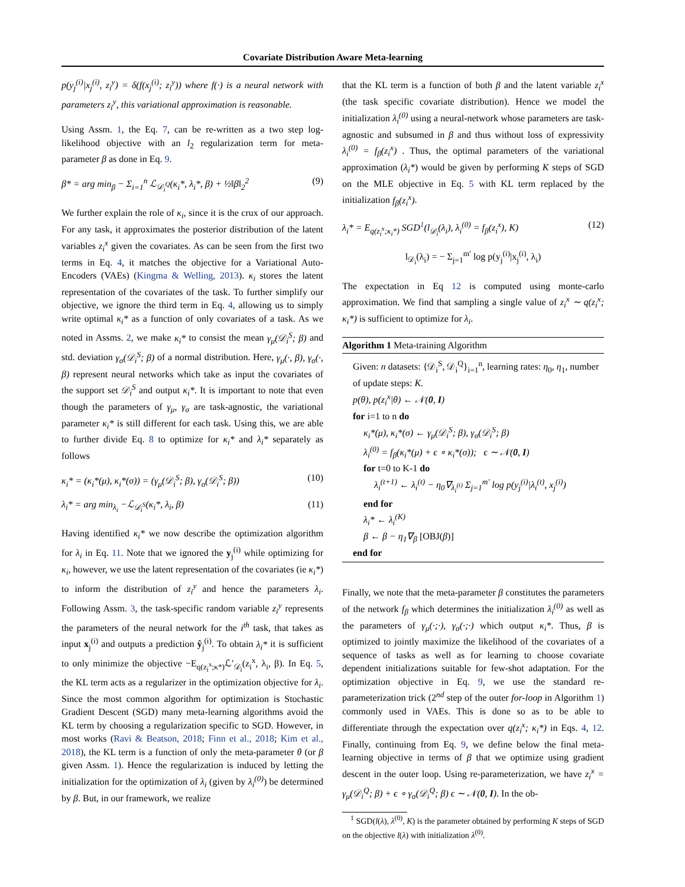Covariate Distribution Aware Meta-learning
p(y<sub>j</sub><sup>(i)</sup>|x<sub>j</sub><sup>(i)</sup>, z<sub>i</sub><sup>y</sup>) = δ(f(x<sub>j</sub><sup>(i)</sup>; z<sub>i</sub><sup>y</sup>)) where f(·) is a neural network with parameters z<sub>i</sub><sup>y</sup>, this variational approximation is reasonable.
Using Assm. 1, the Eq. 7, can be re-written as a two step log-likelihood objective with an l<sub>2</sub> regularization term for meta-parameter β as done in Eq. 9.
β* = arg min<sub>β</sub> − Σ<sub>i=1</sub><sup>n</sup> ℒ<sub>𝒟<sub>i</sub><sup>Q</sup></sub>(κ<sub>i</sub>*, λ<sub>i</sub>*, β) + ½‖β‖<sub>2</sub><sup>2</sup> (9)
We further explain the role of κ<sub>i</sub>, since it is the crux of our approach. For any task, it approximates the posterior distribution of the latent variables z<sub>i</sub><sup>x</sup> given the covariates. As can be seen from the first two terms in Eq. 4, it matches the objective for a Variational Auto-Encoders (VAEs) (Kingma & Welling, 2013). κ<sub>i</sub> stores the latent representation of the covariates of the task. To further simplify our objective, we ignore the third term in Eq. 4, allowing us to simply write optimal κ<sub>i</sub>* as a function of only covariates of a task. As we noted in Assms. 2, we make κ<sub>i</sub>* to consist the mean γ<sub>μ</sub>(𝒟<sub>i</sub><sup>S</sup>; β) and std. deviation γ<sub>σ</sub>(𝒟<sub>i</sub><sup>S</sup>; β) of a normal distribution. Here, γ<sub>μ</sub>(·, β), γ<sub>σ</sub>(·, β) represent neural networks which take as input the covariates of the support set 𝒟<sub>i</sub><sup>S</sup> and output κ<sub>i</sub>*. It is important to note that even though the parameters of γ<sub>μ</sub>, γ<sub>σ</sub> are task-agnostic, the variational parameter κ<sub>i</sub>* is still different for each task. Using this, we are able to further divide Eq. 8 to optimize for κ<sub>i</sub>* and λ<sub>i</sub>* separately as follows
κ<sub>i</sub>* = (κ<sub>i</sub>*(μ), κ<sub>i</sub>*(σ)) = (γ<sub>μ</sub>(𝒟<sub>i</sub><sup>S</sup>; β), γ<sub>σ</sub>(𝒟<sub>i</sub><sup>S</sup>; β)) (10)
λ<sub>i</sub>* = arg min<sub>λ<sub>i</sub></sub> −ℒ<sub>𝒟<sub>i</sub><sup>S</sup></sub>(κ<sub>i</sub>*, λ<sub>i</sub>, β) (11)
Having identified κ<sub>i</sub>* we now describe the optimization algorithm for λ<sub>i</sub> in Eq. 11. Note that we ignored the y<sub>j</sub><sup>(i)</sup> while optimizing for κ<sub>i</sub>, however, we use the latent representation of the covariates (ie κ<sub>i</sub>*) to inform the distribution of z<sub>i</sub><sup>y</sup> and hence the parameters λ<sub>i</sub>. Following Assm. 3, the task-specific random variable z<sub>i</sub><sup>y</sup> represents the parameters of the neural network for the i<sup>th</sup> task, that takes as input x<sub>j</sub><sup>(i)</sup> and outputs a prediction ŷ<sub>j</sub><sup>(i)</sup>. To obtain λ<sub>i</sub>* it is sufficient to only minimize the objective −E<sub>q(z<sub>i</sub><sup>x</sup>;κ*)</sub>ℒ′<sub>𝒟<sub>i</sub></sub>(z<sub>i</sub><sup>x</sup>, λ<sub>i</sub>, β). In Eq. 5, the KL term acts as a regularizer in the optimization objective for λ<sub>i</sub>. Since the most common algorithm for optimization is Stochastic Gradient Descent (SGD) many meta-learning algorithms avoid the KL term by choosing a regularization specific to SGD. However, in most works (Ravi & Beatson, 2018; Finn et al., 2018; Kim et al., 2018), the KL term is a function of only the meta-parameter θ (or β given Assm. 1). Hence the regularization is induced by letting the initialization for the optimization of λ<sub>i</sub> (given by λ<sub>i</sub><sup>(0)</sup>) be determined by β. But, in our framework, we realize
that the KL term is a function of both β and the latent variable z<sub>i</sub><sup>x</sup> (the task specific covariate distribution). Hence we model the initialization λ<sub>i</sub><sup>(0)</sup> using a neural-network whose parameters are task-agnostic and subsumed in β and thus without loss of expressivity λ<sub>i</sub><sup>(0)</sup> = f<sub>β</sub>(z<sub>i</sub><sup>x</sup>) . Thus, the optimal parameters of the variational approximation (λ<sub>i</sub>*) would be given by performing K steps of SGD on the MLE objective in Eq. 5 with KL term replaced by the initialization f<sub>β</sub>(z<sub>i</sub><sup>x</sup>).
λ<sub>i</sub>* = E<sub>q(z<sub>i</sub><sup>x</sup>;κ<sub>i</sub>*)</sub> SGD<sup>1</sup>(l<sub>𝒟<sub>i</sub></sub>(λ<sub>i</sub>), λ<sub>i</sub><sup>(0)</sup> = f<sub>β</sub>(z<sub>i</sub><sup>x</sup>), K) (12)
l<sub>𝒟<sub>i</sub></sub>(λ<sub>i</sub>) = − Σ<sub>j=1</sub><sup>m′</sup> log p(y<sub>j</sub><sup>(i)</sup>|x<sub>j</sub><sup>(i)</sup>, λ<sub>i</sub>)
The expectation in Eq 12 is computed using monte-carlo approximation. We find that sampling a single value of z<sub>i</sub><sup>x</sup> ∼ q(z<sub>i</sub><sup>x</sup>; κ<sub>i</sub>*) is sufficient to optimize for λ<sub>i</sub>.
Algorithm 1 Meta-training Algorithm
Given: n datasets: {𝒟<sub>i</sub><sup>S</sup>, 𝒟<sub>i</sub><sup>Q</sup>}<sub>i=1</sub><sup>n</sup>, learning rates: η<sub>0</sub>, η<sub>1</sub>, number of update steps: K.
p(θ), p(z<sub>i</sub><sup>x</sup>|θ) ← 𝒩(0, I)
for i=1 to n do
κ<sub>i</sub>*(μ), κ<sub>i</sub>*(σ) ← γ<sub>μ</sub>(𝒟<sub>i</sub><sup>S</sup>; β), γ<sub>σ</sub>(𝒟<sub>i</sub><sup>S</sup>; β)
λ<sub>i</sub><sup>(0)</sup> = f<sub>β</sub>(κ<sub>i</sub>*(μ) + ϵ ∘ κ<sub>i</sub>*(σ)); ϵ ∼ 𝒩(0, I)
for t=0 to K-1 do
λ<sub>i</sub><sup>(t+1)</sup> ← λ<sub>i</sub><sup>(t)</sup> − η<sub>0</sub>∇<sub>λ<sub>i</sub><sup>(t)</sup></sub> Σ<sub>j=1</sub><sup>m′</sup> log p(y<sub>j</sub><sup>(i)</sup>|λ<sub>i</sub><sup>(t)</sup>, x<sub>j</sub><sup>(i)</sup>)
end for
λ<sub>i</sub>* ← λ<sub>i</sub><sup>(K)</sup>
β ← β − η<sub>1</sub>∇<sub>β</sub> [OBJ(β)]
end for
Finally, we note that the meta-parameter β constitutes the parameters of the network f<sub>β</sub> which determines the initialization λ<sub>i</sub><sup>(0)</sup> as well as the parameters of γ<sub>μ</sub>(·;·), γ<sub>σ</sub>(·;·) which output κ<sub>i</sub>*. Thus, β is optimized to jointly maximize the likelihood of the covariates of a sequence of tasks as well as for learning to choose covariate dependent initializations suitable for few-shot adaptation. For the optimization objective in Eq. 9, we use the standard re-parameterization trick (2<sup>nd</sup> step of the outer for-loop in Algorithm 1) commonly used in VAEs. This is done so as to be able to differentiate through the expectation over q(z<sub>i</sub><sup>x</sup>; κ<sub>i</sub>*) in Eqs. 4, 12. Finally, continuing from Eq. 9, we define below the final meta-learning objective in terms of β that we optimize using gradient descent in the outer loop. Using re-parameterization, we have z<sub>i</sub><sup>x</sup> = γ<sub>μ</sub>(𝒟<sub>i</sub><sup>Q</sup>; β) + ϵ ∘ γ<sub>σ</sub>(𝒟<sub>i</sub><sup>Q</sup>; β) ϵ ∼ 𝒩(0, I). In the ob-
<sup>1</sup> SGD(l(λ), λ<sup>(0)</sup>, K) is the parameter obtained by performing K steps of SGD on the objective l(λ) with initialization λ<sup>(0)</sup>.